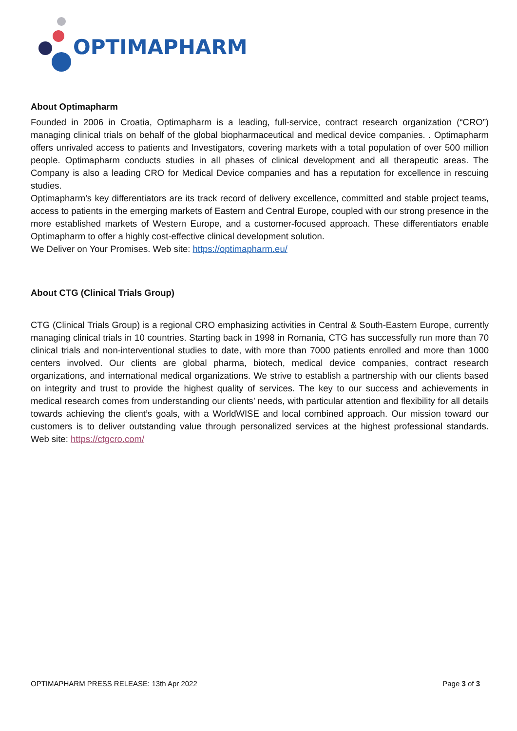OPTIMAPHARM
About Optimapharm
Founded in 2006 in Croatia, Optimapharm is a leading, full-service, contract research organization (“CRO”) managing clinical trials on behalf of the global biopharmaceutical and medical device companies. . Optimapharm offers unrivaled access to patients and Investigators, covering markets with a total population of over 500 million people. Optimapharm conducts studies in all phases of clinical development and all therapeutic areas. The Company is also a leading CRO for Medical Device companies and has a reputation for excellence in rescuing studies.
Optimapharm’s key differentiators are its track record of delivery excellence, committed and stable project teams, access to patients in the emerging markets of Eastern and Central Europe, coupled with our strong presence in the more established markets of Western Europe, and a customer-focused approach. These differentiators enable Optimapharm to offer a highly cost-effective clinical development solution.
We Deliver on Your Promises. Web site: https://optimapharm.eu/
About CTG (Clinical Trials Group)
CTG (Clinical Trials Group) is a regional CRO emphasizing activities in Central & South-Eastern Europe, currently managing clinical trials in 10 countries. Starting back in 1998 in Romania, CTG has successfully run more than 70 clinical trials and non-interventional studies to date, with more than 7000 patients enrolled and more than 1000 centers involved. Our clients are global pharma, biotech, medical device companies, contract research organizations, and international medical organizations. We strive to establish a partnership with our clients based on integrity and trust to provide the highest quality of services. The key to our success and achievements in medical research comes from understanding our clients’ needs, with particular attention and flexibility for all details towards achieving the client’s goals, with a WorldWISE and local combined approach. Our mission toward our customers is to deliver outstanding value through personalized services at the highest professional standards. Web site: https://ctgcro.com/
OPTIMAPHARM PRESS RELEASE: 13th Apr 2022 Page 3 of 3